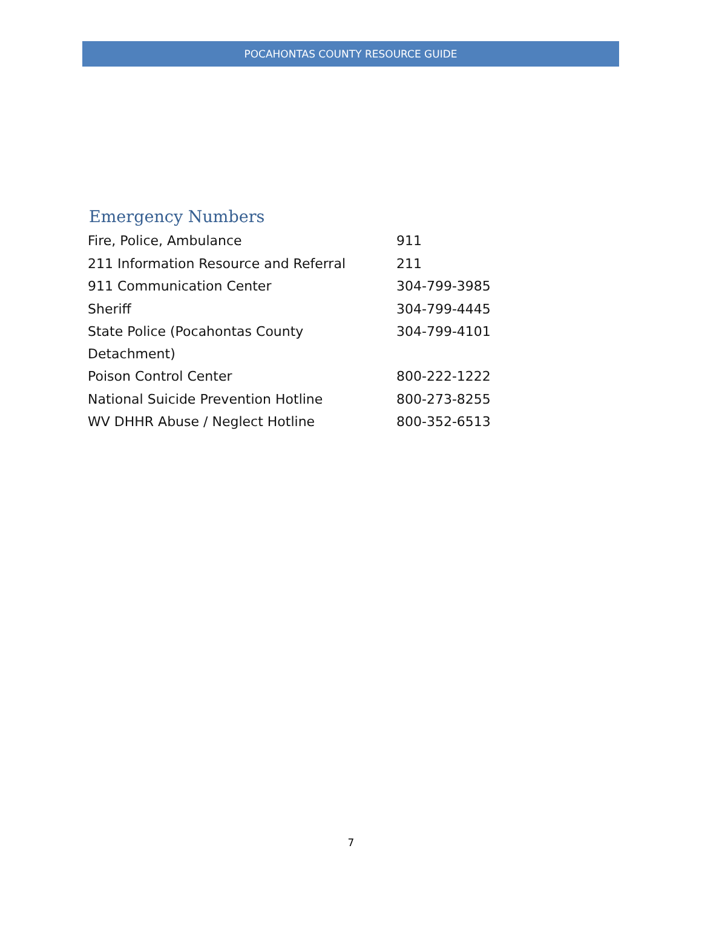POCAHONTAS COUNTY RESOURCE GUIDE
Emergency Numbers
| Fire, Police, Ambulance | 911 |
| 211 Information Resource and Referral | 211 |
| 911 Communication Center | 304-799-3985 |
| Sheriff | 304-799-4445 |
| State Police (Pocahontas County Detachment) | 304-799-4101 |
| Poison Control Center | 800-222-1222 |
| National Suicide Prevention Hotline | 800-273-8255 |
| WV DHHR Abuse / Neglect Hotline | 800-352-6513 |
7